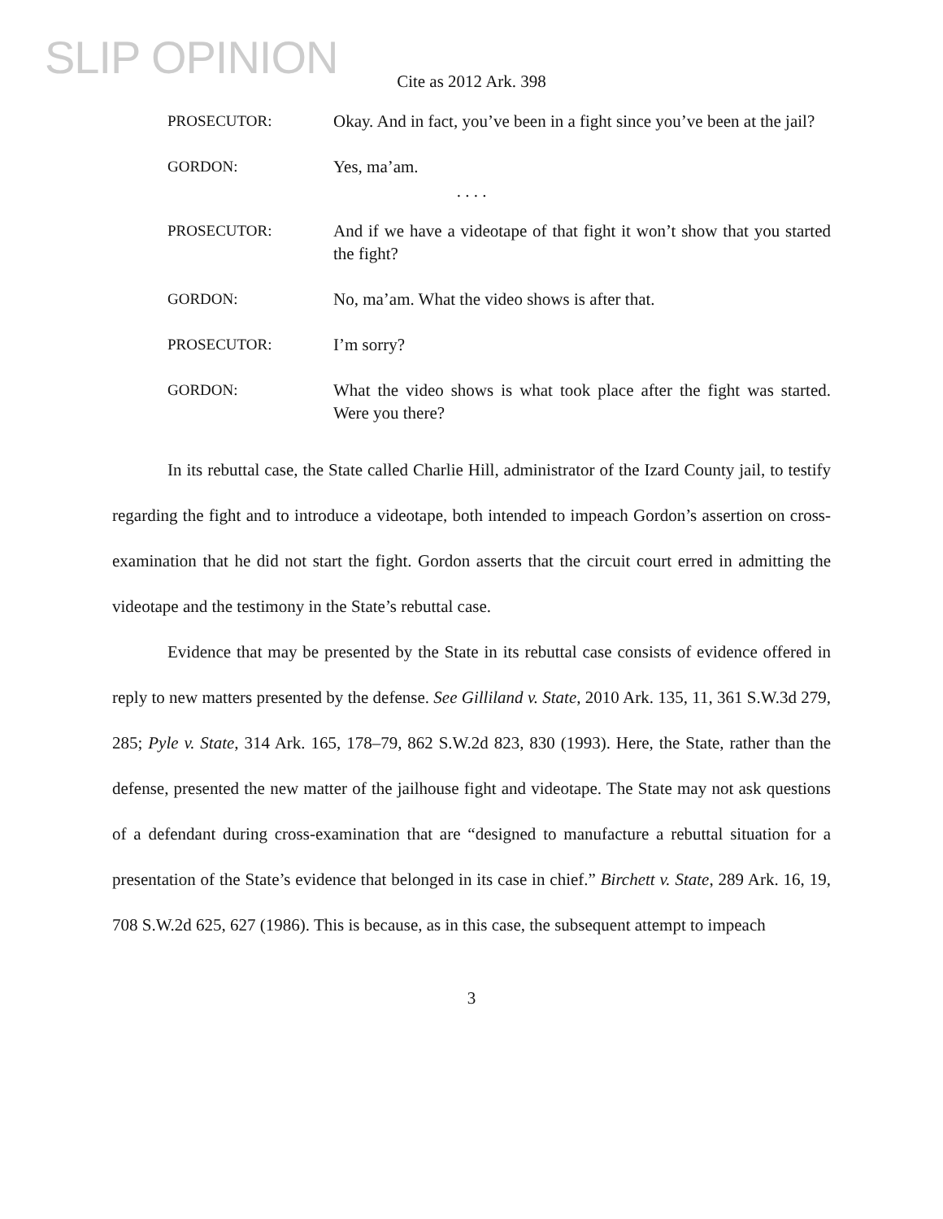SLIP OPINION
Cite as 2012 Ark. 398
PROSECUTOR: Okay. And in fact, you’ve been in a fight since you’ve been at the jail?
GORDON: Yes, ma’am.
. . . .
PROSECUTOR: And if we have a videotape of that fight it won’t show that you started the fight?
GORDON: No, ma’am. What the video shows is after that.
PROSECUTOR: I’m sorry?
GORDON: What the video shows is what took place after the fight was started. Were you there?
In its rebuttal case, the State called Charlie Hill, administrator of the Izard County jail, to testify regarding the fight and to introduce a videotape, both intended to impeach Gordon’s assertion on cross-examination that he did not start the fight. Gordon asserts that the circuit court erred in admitting the videotape and the testimony in the State’s rebuttal case.
Evidence that may be presented by the State in its rebuttal case consists of evidence offered in reply to new matters presented by the defense. See Gilliland v. State, 2010 Ark. 135, 11, 361 S.W.3d 279, 285; Pyle v. State, 314 Ark. 165, 178–79, 862 S.W.2d 823, 830 (1993). Here, the State, rather than the defense, presented the new matter of the jailhouse fight and videotape. The State may not ask questions of a defendant during cross-examination that are “designed to manufacture a rebuttal situation for a presentation of the State’s evidence that belonged in its case in chief.” Birchett v. State, 289 Ark. 16, 19, 708 S.W.2d 625, 627 (1986). This is because, as in this case, the subsequent attempt to impeach
3